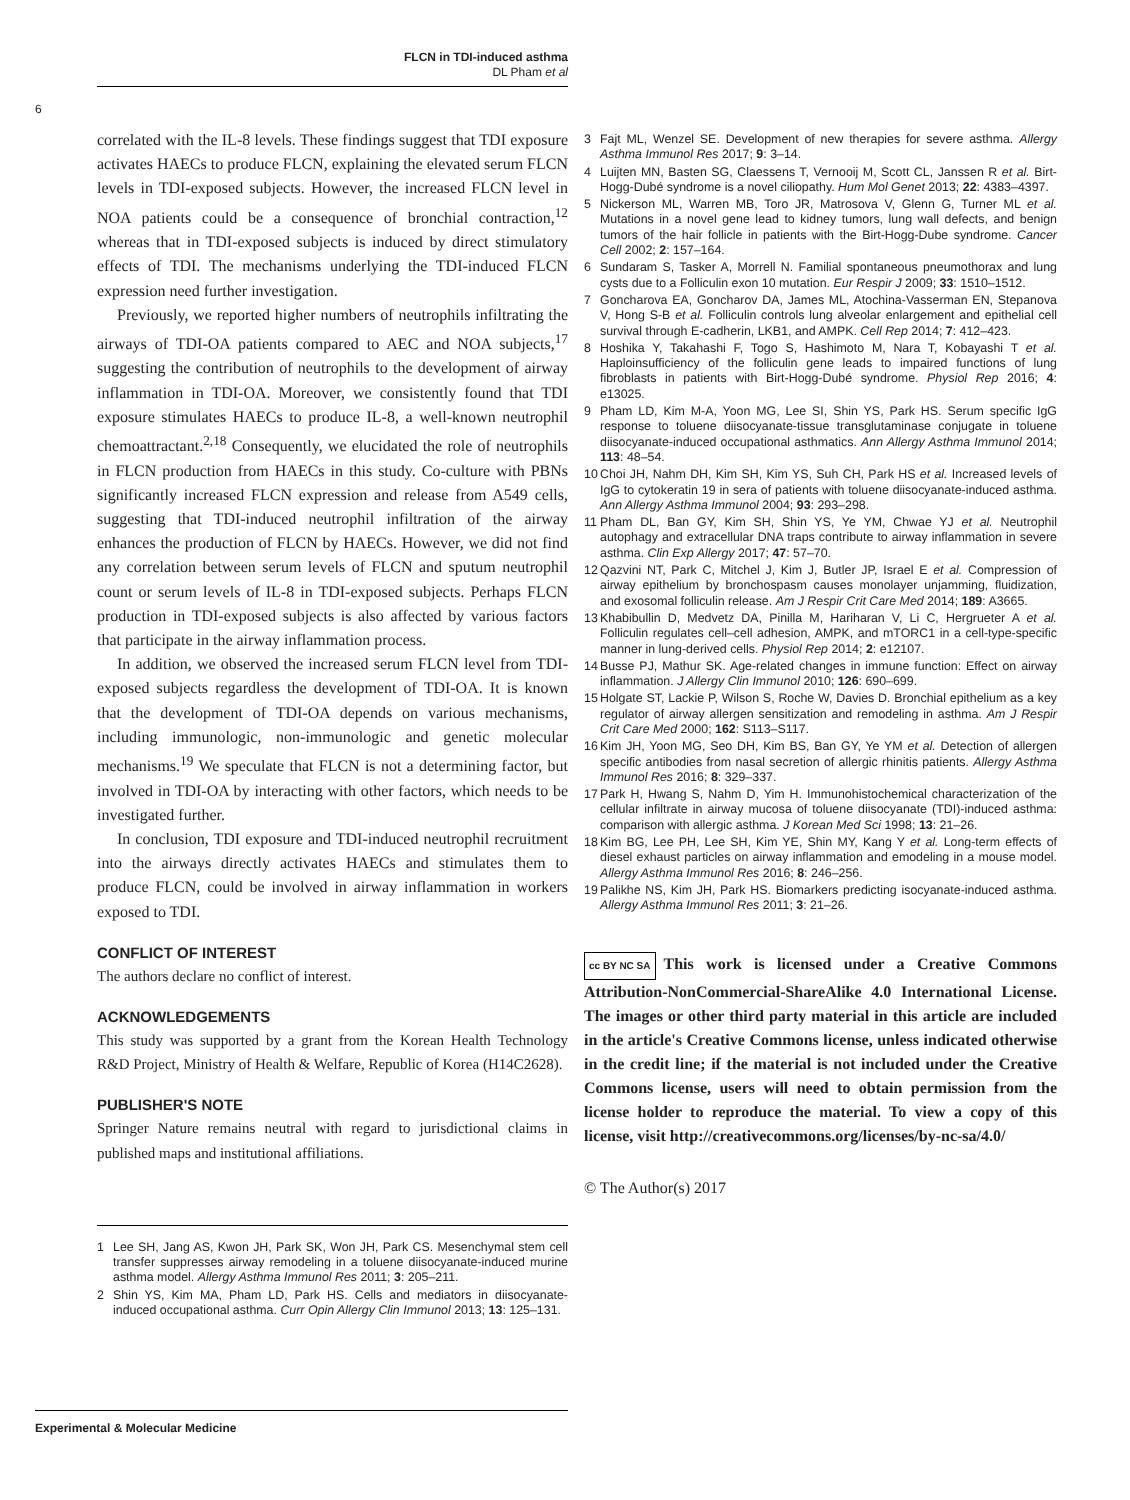FLCN in TDI-induced asthma
DL Pham et al
6
correlated with the IL-8 levels. These findings suggest that TDI exposure activates HAECs to produce FLCN, explaining the elevated serum FLCN levels in TDI-exposed subjects. However, the increased FLCN level in NOA patients could be a consequence of bronchial contraction,<sup>12</sup> whereas that in TDI-exposed subjects is induced by direct stimulatory effects of TDI. The mechanisms underlying the TDI-induced FLCN expression need further investigation.
Previously, we reported higher numbers of neutrophils infiltrating the airways of TDI-OA patients compared to AEC and NOA subjects,<sup>17</sup> suggesting the contribution of neutrophils to the development of airway inflammation in TDI-OA. Moreover, we consistently found that TDI exposure stimulates HAECs to produce IL-8, a well-known neutrophil chemoattractant.<sup>2,18</sup> Consequently, we elucidated the role of neutrophils in FLCN production from HAECs in this study. Co-culture with PBNs significantly increased FLCN expression and release from A549 cells, suggesting that TDI-induced neutrophil infiltration of the airway enhances the production of FLCN by HAECs. However, we did not find any correlation between serum levels of FLCN and sputum neutrophil count or serum levels of IL-8 in TDI-exposed subjects. Perhaps FLCN production in TDI-exposed subjects is also affected by various factors that participate in the airway inflammation process.
In addition, we observed the increased serum FLCN level from TDI-exposed subjects regardless the development of TDI-OA. It is known that the development of TDI-OA depends on various mechanisms, including immunologic, non-immunologic and genetic molecular mechanisms.<sup>19</sup> We speculate that FLCN is not a determining factor, but involved in TDI-OA by interacting with other factors, which needs to be investigated further.
In conclusion, TDI exposure and TDI-induced neutrophil recruitment into the airways directly activates HAECs and stimulates them to produce FLCN, could be involved in airway inflammation in workers exposed to TDI.
CONFLICT OF INTEREST
The authors declare no conflict of interest.
ACKNOWLEDGEMENTS
This study was supported by a grant from the Korean Health Technology R&D Project, Ministry of Health & Welfare, Republic of Korea (H14C2628).
PUBLISHER'S NOTE
Springer Nature remains neutral with regard to jurisdictional claims in published maps and institutional affiliations.
1 Lee SH, Jang AS, Kwon JH, Park SK, Won JH, Park CS. Mesenchymal stem cell transfer suppresses airway remodeling in a toluene diisocyanate-induced murine asthma model. Allergy Asthma Immunol Res 2011; 3: 205–211.
2 Shin YS, Kim MA, Pham LD, Park HS. Cells and mediators in diisocyanate-induced occupational asthma. Curr Opin Allergy Clin Immunol 2013; 13: 125–131.
3 Fajt ML, Wenzel SE. Development of new therapies for severe asthma. Allergy Asthma Immunol Res 2017; 9: 3–14.
4 Luijten MN, Basten SG, Claessens T, Vernooij M, Scott CL, Janssen R et al. Birt-Hogg-Dubé syndrome is a novel ciliopathy. Hum Mol Genet 2013; 22: 4383–4397.
5 Nickerson ML, Warren MB, Toro JR, Matrosova V, Glenn G, Turner ML et al. Mutations in a novel gene lead to kidney tumors, lung wall defects, and benign tumors of the hair follicle in patients with the Birt-Hogg-Dube syndrome. Cancer Cell 2002; 2: 157–164.
6 Sundaram S, Tasker A, Morrell N. Familial spontaneous pneumothorax and lung cysts due to a Folliculin exon 10 mutation. Eur Respir J 2009; 33: 1510–1512.
7 Goncharova EA, Goncharov DA, James ML, Atochina-Vasserman EN, Stepanova V, Hong S-B et al. Folliculin controls lung alveolar enlargement and epithelial cell survival through E-cadherin, LKB1, and AMPK. Cell Rep 2014; 7: 412–423.
8 Hoshika Y, Takahashi F, Togo S, Hashimoto M, Nara T, Kobayashi T et al. Haploinsufficiency of the folliculin gene leads to impaired functions of lung fibroblasts in patients with Birt-Hogg-Dubé syndrome. Physiol Rep 2016; 4: e13025.
9 Pham LD, Kim M-A, Yoon MG, Lee SI, Shin YS, Park HS. Serum specific IgG response to toluene diisocyanate-tissue transglutaminase conjugate in toluene diisocyanate-induced occupational asthmatics. Ann Allergy Asthma Immunol 2014; 113: 48–54.
10 Choi JH, Nahm DH, Kim SH, Kim YS, Suh CH, Park HS et al. Increased levels of IgG to cytokeratin 19 in sera of patients with toluene diisocyanate-induced asthma. Ann Allergy Asthma Immunol 2004; 93: 293–298.
11 Pham DL, Ban GY, Kim SH, Shin YS, Ye YM, Chwae YJ et al. Neutrophil autophagy and extracellular DNA traps contribute to airway inflammation in severe asthma. Clin Exp Allergy 2017; 47: 57–70.
12 Qazvini NT, Park C, Mitchel J, Kim J, Butler JP, Israel E et al. Compression of airway epithelium by bronchospasm causes monolayer unjamming, fluidization, and exosomal folliculin release. Am J Respir Crit Care Med 2014; 189: A3665.
13 Khabibullin D, Medvetz DA, Pinilla M, Hariharan V, Li C, Hergrueter A et al. Folliculin regulates cell–cell adhesion, AMPK, and mTORC1 in a cell-type-specific manner in lung-derived cells. Physiol Rep 2014; 2: e12107.
14 Busse PJ, Mathur SK. Age-related changes in immune function: Effect on airway inflammation. J Allergy Clin Immunol 2010; 126: 690–699.
15 Holgate ST, Lackie P, Wilson S, Roche W, Davies D. Bronchial epithelium as a key regulator of airway allergen sensitization and remodeling in asthma. Am J Respir Crit Care Med 2000; 162: S113–S117.
16 Kim JH, Yoon MG, Seo DH, Kim BS, Ban GY, Ye YM et al. Detection of allergen specific antibodies from nasal secretion of allergic rhinitis patients. Allergy Asthma Immunol Res 2016; 8: 329–337.
17 Park H, Hwang S, Nahm D, Yim H. Immunohistochemical characterization of the cellular infiltrate in airway mucosa of toluene diisocyanate (TDI)-induced asthma: comparison with allergic asthma. J Korean Med Sci 1998; 13: 21–26.
18 Kim BG, Lee PH, Lee SH, Kim YE, Shin MY, Kang Y et al. Long-term effects of diesel exhaust particles on airway inflammation and emodeling in a mouse model. Allergy Asthma Immunol Res 2016; 8: 246–256.
19 Palikhe NS, Kim JH, Park HS. Biomarkers predicting isocyanate-induced asthma. Allergy Asthma Immunol Res 2011; 3: 21–26.
cc BY NC SA This work is licensed under a Creative Commons Attribution-NonCommercial-ShareAlike 4.0 International License. The images or other third party material in this article are included in the article's Creative Commons license, unless indicated otherwise in the credit line; if the material is not included under the Creative Commons license, users will need to obtain permission from the license holder to reproduce the material. To view a copy of this license, visit http://creativecommons.org/licenses/by-nc-sa/4.0/
© The Author(s) 2017
Experimental & Molecular Medicine